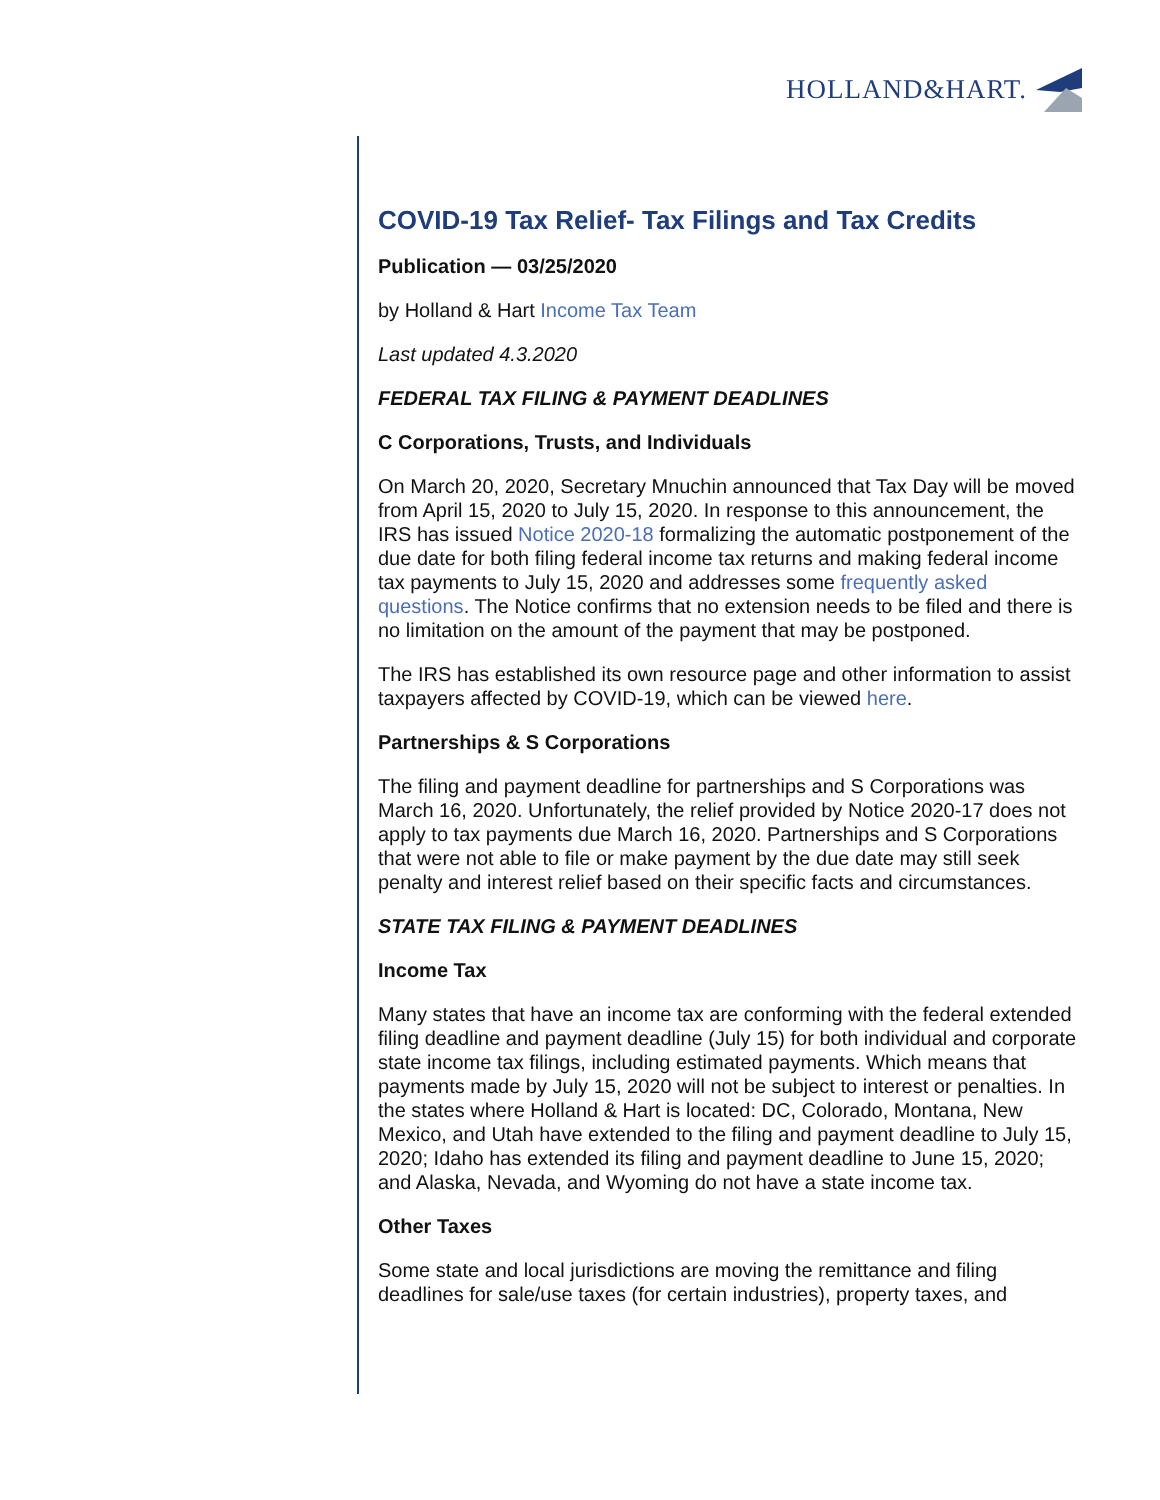HOLLAND&HART.
COVID-19 Tax Relief- Tax Filings and Tax Credits
Publication — 03/25/2020
by Holland & Hart Income Tax Team
Last updated 4.3.2020
FEDERAL TAX FILING & PAYMENT DEADLINES
C Corporations, Trusts, and Individuals
On March 20, 2020, Secretary Mnuchin announced that Tax Day will be moved from April 15, 2020 to July 15, 2020. In response to this announcement, the IRS has issued Notice 2020-18 formalizing the automatic postponement of the due date for both filing federal income tax returns and making federal income tax payments to July 15, 2020 and addresses some frequently asked questions. The Notice confirms that no extension needs to be filed and there is no limitation on the amount of the payment that may be postponed.
The IRS has established its own resource page and other information to assist taxpayers affected by COVID-19, which can be viewed here.
Partnerships & S Corporations
The filing and payment deadline for partnerships and S Corporations was March 16, 2020. Unfortunately, the relief provided by Notice 2020-17 does not apply to tax payments due March 16, 2020. Partnerships and S Corporations that were not able to file or make payment by the due date may still seek penalty and interest relief based on their specific facts and circumstances.
STATE TAX FILING & PAYMENT DEADLINES
Income Tax
Many states that have an income tax are conforming with the federal extended filing deadline and payment deadline (July 15) for both individual and corporate state income tax filings, including estimated payments. Which means that payments made by July 15, 2020 will not be subject to interest or penalties. In the states where Holland & Hart is located: DC, Colorado, Montana, New Mexico, and Utah have extended to the filing and payment deadline to July 15, 2020; Idaho has extended its filing and payment deadline to June 15, 2020; and Alaska, Nevada, and Wyoming do not have a state income tax.
Other Taxes
Some state and local jurisdictions are moving the remittance and filing deadlines for sale/use taxes (for certain industries), property taxes, and